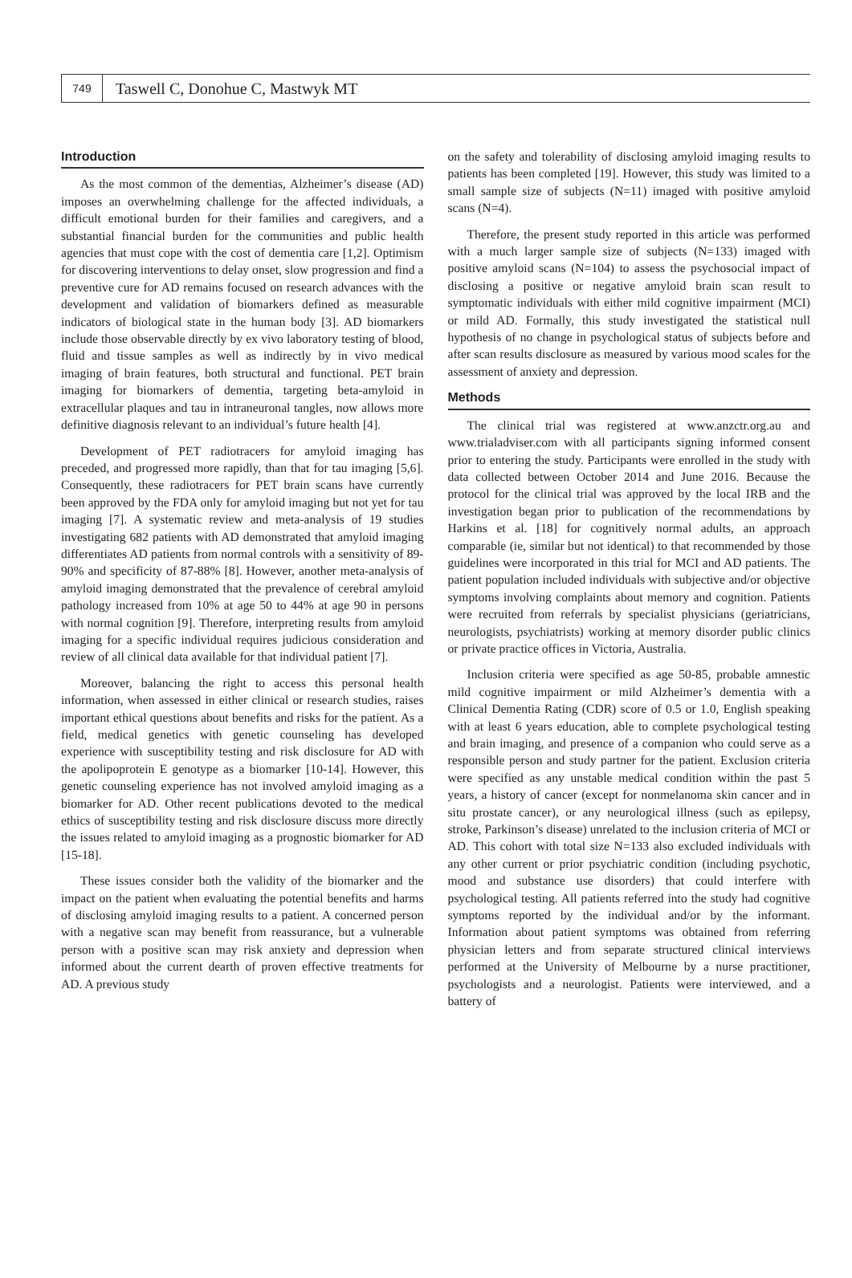749
Taswell C, Donohue C, Mastwyk MT
Introduction
As the most common of the dementias, Alzheimer’s disease (AD) imposes an overwhelming challenge for the affected individuals, a difficult emotional burden for their families and caregivers, and a substantial financial burden for the communities and public health agencies that must cope with the cost of dementia care [1,2]. Optimism for discovering interventions to delay onset, slow progression and find a preventive cure for AD remains focused on research advances with the development and validation of biomarkers defined as measurable indicators of biological state in the human body [3]. AD biomarkers include those observable directly by ex vivo laboratory testing of blood, fluid and tissue samples as well as indirectly by in vivo medical imaging of brain features, both structural and functional. PET brain imaging for biomarkers of dementia, targeting beta-amyloid in extracellular plaques and tau in intraneuronal tangles, now allows more definitive diagnosis relevant to an individual’s future health [4].
Development of PET radiotracers for amyloid imaging has preceded, and progressed more rapidly, than that for tau imaging [5,6]. Consequently, these radiotracers for PET brain scans have currently been approved by the FDA only for amyloid imaging but not yet for tau imaging [7]. A systematic review and meta-analysis of 19 studies investigating 682 patients with AD demonstrated that amyloid imaging differentiates AD patients from normal controls with a sensitivity of 89-90% and specificity of 87-88% [8]. However, another meta-analysis of amyloid imaging demonstrated that the prevalence of cerebral amyloid pathology increased from 10% at age 50 to 44% at age 90 in persons with normal cognition [9]. Therefore, interpreting results from amyloid imaging for a specific individual requires judicious consideration and review of all clinical data available for that individual patient [7].
Moreover, balancing the right to access this personal health information, when assessed in either clinical or research studies, raises important ethical questions about benefits and risks for the patient. As a field, medical genetics with genetic counseling has developed experience with susceptibility testing and risk disclosure for AD with the apolipoprotein E genotype as a biomarker [10-14]. However, this genetic counseling experience has not involved amyloid imaging as a biomarker for AD. Other recent publications devoted to the medical ethics of susceptibility testing and risk disclosure discuss more directly the issues related to amyloid imaging as a prognostic biomarker for AD [15-18].
These issues consider both the validity of the biomarker and the impact on the patient when evaluating the potential benefits and harms of disclosing amyloid imaging results to a patient. A concerned person with a negative scan may benefit from reassurance, but a vulnerable person with a positive scan may risk anxiety and depression when informed about the current dearth of proven effective treatments for AD. A previous study
on the safety and tolerability of disclosing amyloid imaging results to patients has been completed [19]. However, this study was limited to a small sample size of subjects (N=11) imaged with positive amyloid scans (N=4).
Therefore, the present study reported in this article was performed with a much larger sample size of subjects (N=133) imaged with positive amyloid scans (N=104) to assess the psychosocial impact of disclosing a positive or negative amyloid brain scan result to symptomatic individuals with either mild cognitive impairment (MCI) or mild AD. Formally, this study investigated the statistical null hypothesis of no change in psychological status of subjects before and after scan results disclosure as measured by various mood scales for the assessment of anxiety and depression.
Methods
The clinical trial was registered at www.anzctr.org.au and www.trialadviser.com with all participants signing informed consent prior to entering the study. Participants were enrolled in the study with data collected between October 2014 and June 2016. Because the protocol for the clinical trial was approved by the local IRB and the investigation began prior to publication of the recommendations by Harkins et al. [18] for cognitively normal adults, an approach comparable (ie, similar but not identical) to that recommended by those guidelines were incorporated in this trial for MCI and AD patients. The patient population included individuals with subjective and/or objective symptoms involving complaints about memory and cognition. Patients were recruited from referrals by specialist physicians (geriatricians, neurologists, psychiatrists) working at memory disorder public clinics or private practice offices in Victoria, Australia.
Inclusion criteria were specified as age 50-85, probable amnestic mild cognitive impairment or mild Alzheimer’s dementia with a Clinical Dementia Rating (CDR) score of 0.5 or 1.0, English speaking with at least 6 years education, able to complete psychological testing and brain imaging, and presence of a companion who could serve as a responsible person and study partner for the patient. Exclusion criteria were specified as any unstable medical condition within the past 5 years, a history of cancer (except for nonmelanoma skin cancer and in situ prostate cancer), or any neurological illness (such as epilepsy, stroke, Parkinson’s disease) unrelated to the inclusion criteria of MCI or AD. This cohort with total size N=133 also excluded individuals with any other current or prior psychiatric condition (including psychotic, mood and substance use disorders) that could interfere with psychological testing. All patients referred into the study had cognitive symptoms reported by the individual and/or by the informant. Information about patient symptoms was obtained from referring physician letters and from separate structured clinical interviews performed at the University of Melbourne by a nurse practitioner, psychologists and a neurologist. Patients were interviewed, and a battery of